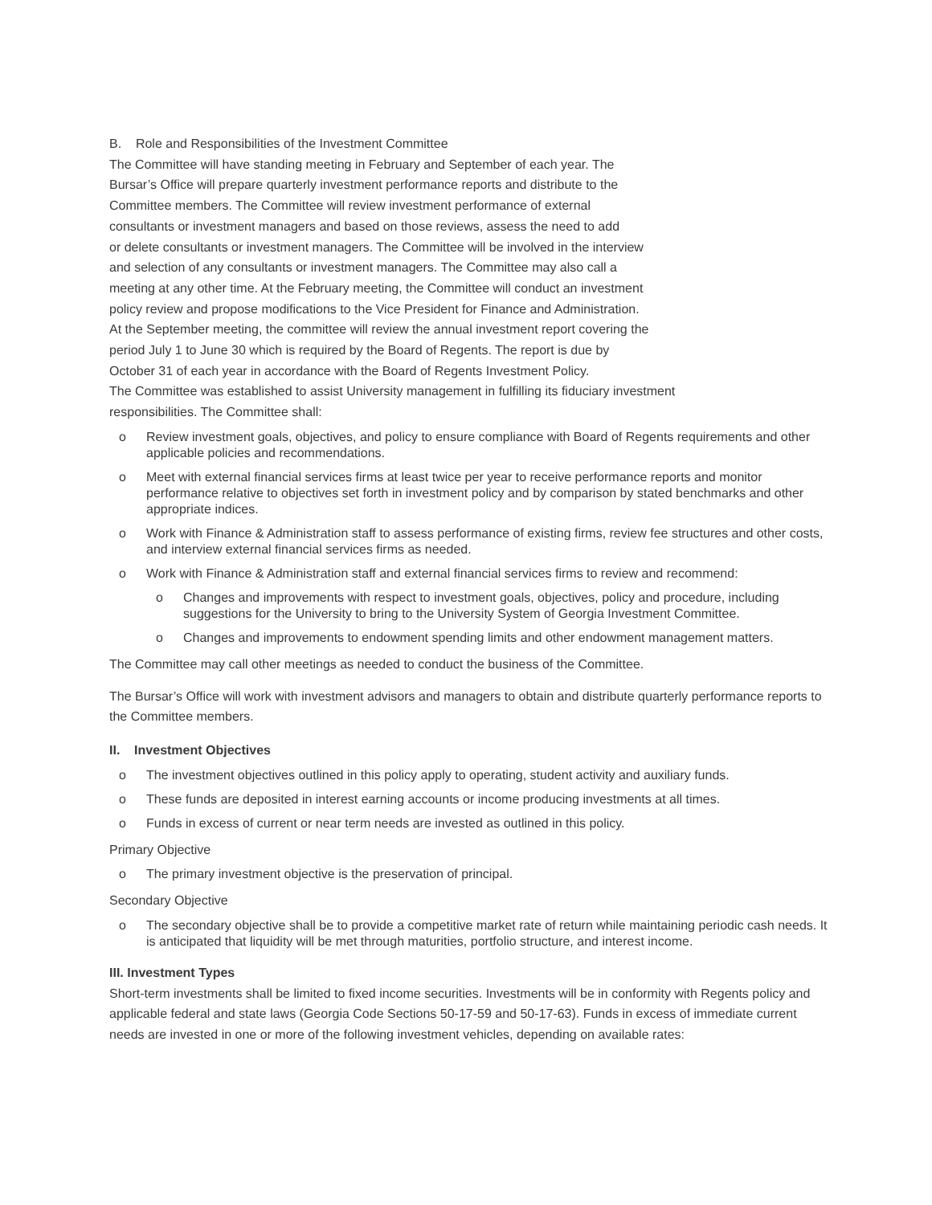B. Role and Responsibilities of the Investment Committee
The Committee will have standing meeting in February and September of each year. The
Bursar’s Office will prepare quarterly investment performance reports and distribute to the
Committee members. The Committee will review investment performance of external
consultants or investment managers and based on those reviews, assess the need to add
or delete consultants or investment managers. The Committee will be involved in the interview
and selection of any consultants or investment managers. The Committee may also call a
meeting at any other time. At the February meeting, the Committee will conduct an investment
policy review and propose modifications to the Vice President for Finance and Administration.
At the September meeting, the committee will review the annual investment report covering the
period July 1 to June 30 which is required by the Board of Regents. The report is due by
October 31 of each year in accordance with the Board of Regents Investment Policy.
The Committee was established to assist University management in fulfilling its fiduciary investment
responsibilities. The Committee shall:
o Review investment goals, objectives, and policy to ensure compliance with Board of Regents requirements and other applicable policies and recommendations.
o Meet with external financial services firms at least twice per year to receive performance reports and monitor performance relative to objectives set forth in investment policy and by comparison by stated benchmarks and other appropriate indices.
o Work with Finance & Administration staff to assess performance of existing firms, review fee structures and other costs, and interview external financial services firms as needed.
o Work with Finance & Administration staff and external financial services firms to review and recommend:
o Changes and improvements with respect to investment goals, objectives, policy and procedure, including suggestions for the University to bring to the University System of Georgia Investment Committee.
o Changes and improvements to endowment spending limits and other endowment management matters.
The Committee may call other meetings as needed to conduct the business of the Committee.
The Bursar’s Office will work with investment advisors and managers to obtain and distribute quarterly performance reports to the Committee members.
II. Investment Objectives
o The investment objectives outlined in this policy apply to operating, student activity and auxiliary funds.
o These funds are deposited in interest earning accounts or income producing investments at all times.
o Funds in excess of current or near term needs are invested as outlined in this policy.
Primary Objective
o The primary investment objective is the preservation of principal.
Secondary Objective
o The secondary objective shall be to provide a competitive market rate of return while maintaining periodic cash needs. It is anticipated that liquidity will be met through maturities, portfolio structure, and interest income.
III. Investment Types
Short-term investments shall be limited to fixed income securities. Investments will be in conformity with Regents policy and applicable federal and state laws (Georgia Code Sections 50-17-59 and 50-17-63). Funds in excess of immediate current needs are invested in one or more of the following investment vehicles, depending on available rates: